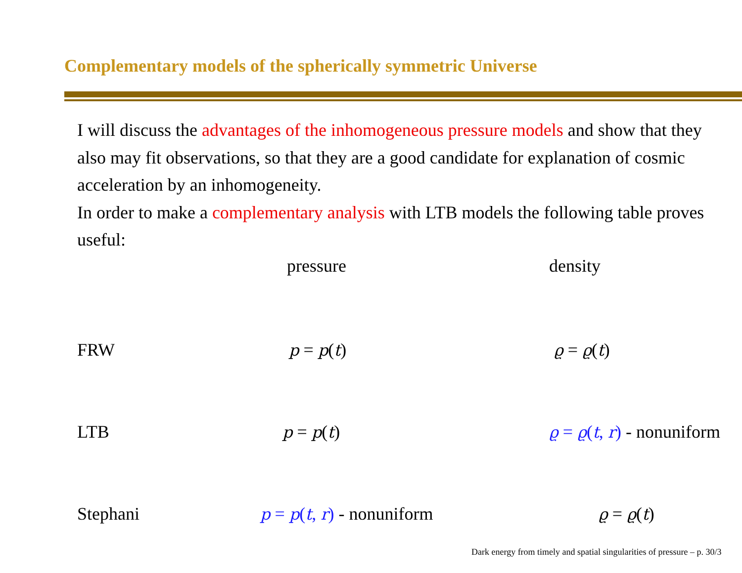Complementary models of the spherically symmetric Universe
I will discuss the advantages of the inhomogeneous pressure models and show that they also may fit observations, so that they are a good candidate for explanation of cosmic acceleration by an inhomogeneity.
In order to make a complementary analysis with LTB models the following table proves useful:
| | pressure | density |
| --- | --- | --- |
| FRW | p = p ( t ) | ϱ = ϱ ( t ) |
| LTB | p = p ( t ) | ϱ = ϱ ( t , r ) - nonuniform |
| Stephani | p = p ( t , r ) - nonuniform | ϱ = ϱ ( t ) |
Dark energy from timely and spatial singularities of pressure – p. 30/3